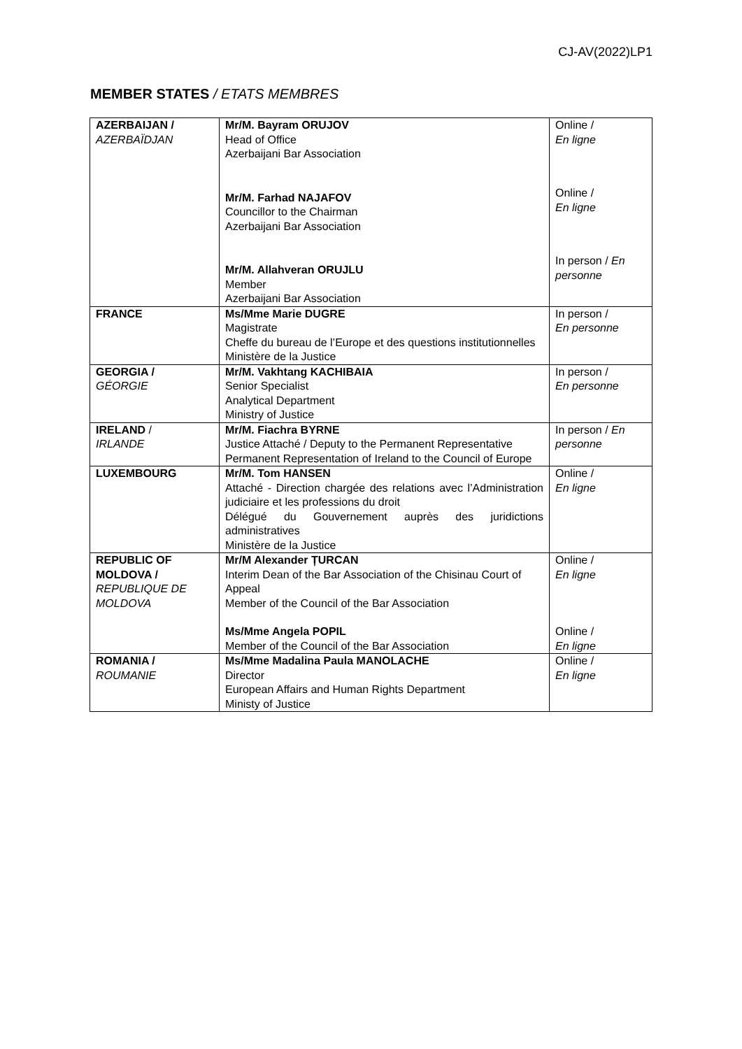CJ-AV(2022)LP1
MEMBER STATES / ETATS MEMBRES
| AZERBAIJAN / AZERBAÏDJAN | Mr/M. Bayram ORUJOV Head of Office Azerbaijani Bar Association Mr/M. Farhad NAJAFOV Councillor to the Chairman Azerbaijani Bar Association Mr/M. Allahveran ORUJLU Member Azerbaijani Bar Association | Online / En ligne Online / En ligne In person / En personne |
| FRANCE | Ms/Mme Marie DUGRE Magistrate Cheffe du bureau de l’Europe et des questions institutionnelles Ministère de la Justice | In person / En personne |
| GEORGIA / GÉORGIE | Mr/M. Vakhtang KACHIBAIA Senior Specialist Analytical Department Ministry of Justice | In person / En personne |
| IRELAND / IRLANDE | Mr/M. Fiachra BYRNE Justice Attaché / Deputy to the Permanent Representative Permanent Representation of Ireland to the Council of Europe | In person / En personne |
| LUXEMBOURG | Mr/M. Tom HANSEN Attaché - Direction chargée des relations avec l’Administration judiciaire et les professions du droit Délégué du Gouvernement auprès des juridictions administratives Ministère de la Justice | Online / En ligne |
| REPUBLIC OF MOLDOVA / REPUBLIQUE DE MOLDOVA | Mr/M Alexander ȚURCAN Interim Dean of the Bar Association of the Chisinau Court of Appeal Member of the Council of the Bar Association Ms/Mme Angela POPIL Member of the Council of the Bar Association | Online / En ligne Online / En ligne |
| ROMANIA / ROUMANIE | Ms/Mme Madalina Paula MANOLACHE Director European Affairs and Human Rights Department Ministy of Justice | Online / En ligne |